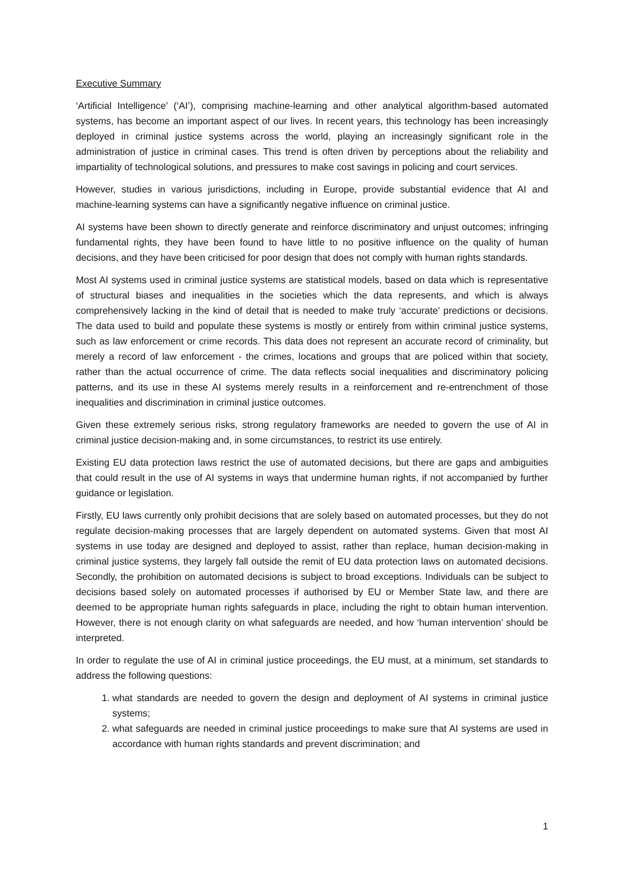Executive Summary
‘Artificial Intelligence’ (‘AI’), comprising machine-learning and other analytical algorithm-based automated systems, has become an important aspect of our lives. In recent years, this technology has been increasingly deployed in criminal justice systems across the world, playing an increasingly significant role in the administration of justice in criminal cases. This trend is often driven by perceptions about the reliability and impartiality of technological solutions, and pressures to make cost savings in policing and court services.
However, studies in various jurisdictions, including in Europe, provide substantial evidence that AI and machine-learning systems can have a significantly negative influence on criminal justice.
AI systems have been shown to directly generate and reinforce discriminatory and unjust outcomes; infringing fundamental rights, they have been found to have little to no positive influence on the quality of human decisions, and they have been criticised for poor design that does not comply with human rights standards.
Most AI systems used in criminal justice systems are statistical models, based on data which is representative of structural biases and inequalities in the societies which the data represents, and which is always comprehensively lacking in the kind of detail that is needed to make truly ‘accurate’ predictions or decisions. The data used to build and populate these systems is mostly or entirely from within criminal justice systems, such as law enforcement or crime records. This data does not represent an accurate record of criminality, but merely a record of law enforcement - the crimes, locations and groups that are policed within that society, rather than the actual occurrence of crime. The data reflects social inequalities and discriminatory policing patterns, and its use in these AI systems merely results in a reinforcement and re-entrenchment of those inequalities and discrimination in criminal justice outcomes.
Given these extremely serious risks, strong regulatory frameworks are needed to govern the use of AI in criminal justice decision-making and, in some circumstances, to restrict its use entirely.
Existing EU data protection laws restrict the use of automated decisions, but there are gaps and ambiguities that could result in the use of AI systems in ways that undermine human rights, if not accompanied by further guidance or legislation.
Firstly, EU laws currently only prohibit decisions that are solely based on automated processes, but they do not regulate decision-making processes that are largely dependent on automated systems. Given that most AI systems in use today are designed and deployed to assist, rather than replace, human decision-making in criminal justice systems, they largely fall outside the remit of EU data protection laws on automated decisions. Secondly, the prohibition on automated decisions is subject to broad exceptions. Individuals can be subject to decisions based solely on automated processes if authorised by EU or Member State law, and there are deemed to be appropriate human rights safeguards in place, including the right to obtain human intervention. However, there is not enough clarity on what safeguards are needed, and how ‘human intervention’ should be interpreted.
In order to regulate the use of AI in criminal justice proceedings, the EU must, at a minimum, set standards to address the following questions:
1. what standards are needed to govern the design and deployment of AI systems in criminal justice systems;
2. what safeguards are needed in criminal justice proceedings to make sure that AI systems are used in accordance with human rights standards and prevent discrimination; and
1